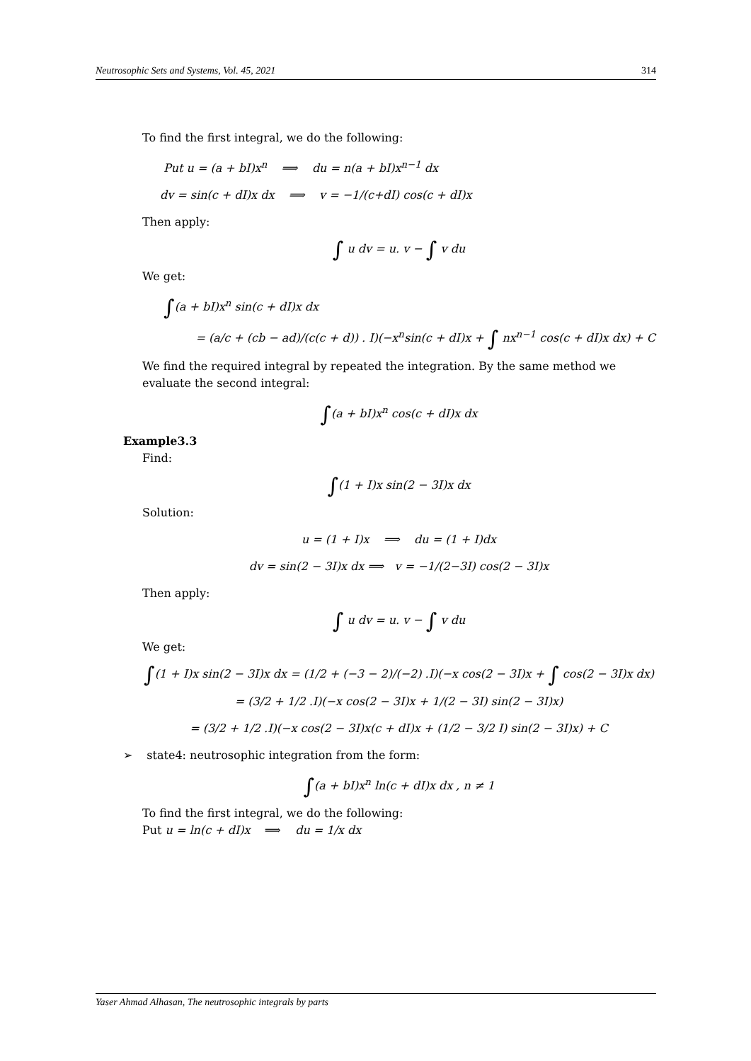Neutrosophic Sets and Systems, Vol. 45, 2021 314
To find the first integral, we do the following:
Put u = (a + bI)x<sup>n</sup> ⟹ du = n(a + bI)x<sup>n−1</sup> dx
dv = sin(c + dI)x dx ⟹ v = −1/(c+dI) cos(c + dI)x
Then apply:
∫ u dv = u. v − ∫ v du
We get:
∫(a + bI)x<sup>n</sup> sin(c + dI)x dx
= (a/c + (cb − ad)/(c(c + d)) . I)(−x<sup>n</sup>sin(c + dI)x + ∫ nx<sup>n−1</sup> cos(c + dI)x dx) + C
We find the required integral by repeated the integration. By the same method we evaluate the second integral:
∫(a + bI)x<sup>n</sup> cos(c + dI)x dx
Example3.3
Find:
∫(1 + I)x sin(2 − 3I)x dx
Solution:
u = (1 + I)x ⟹ du = (1 + I)dx
dv = sin(2 − 3I)x dx ⟹ v = −1/(2−3I) cos(2 − 3I)x
Then apply:
∫ u dv = u. v − ∫ v du
We get:
∫(1 + I)x sin(2 − 3I)x dx = (1/2 + (−3 − 2)/(−2) .I)(−x cos(2 − 3I)x + ∫ cos(2 − 3I)x dx)
= (3/2 + 1/2 .I)(−x cos(2 − 3I)x + 1/(2 − 3I) sin(2 − 3I)x)
= (3/2 + 1/2 .I)(−x cos(2 − 3I)x(c + dI)x + (1/2 − 3/2 I) sin(2 − 3I)x) + C
➢ state4: neutrosophic integration from the form:
∫(a + bI)x<sup>n</sup> ln(c + dI)x dx , n ≠ 1
To find the first integral, we do the following:
Put u = ln(c + dI)x ⟹ du = 1/x dx
Yaser Ahmad Alhasan, The neutrosophic integrals by parts